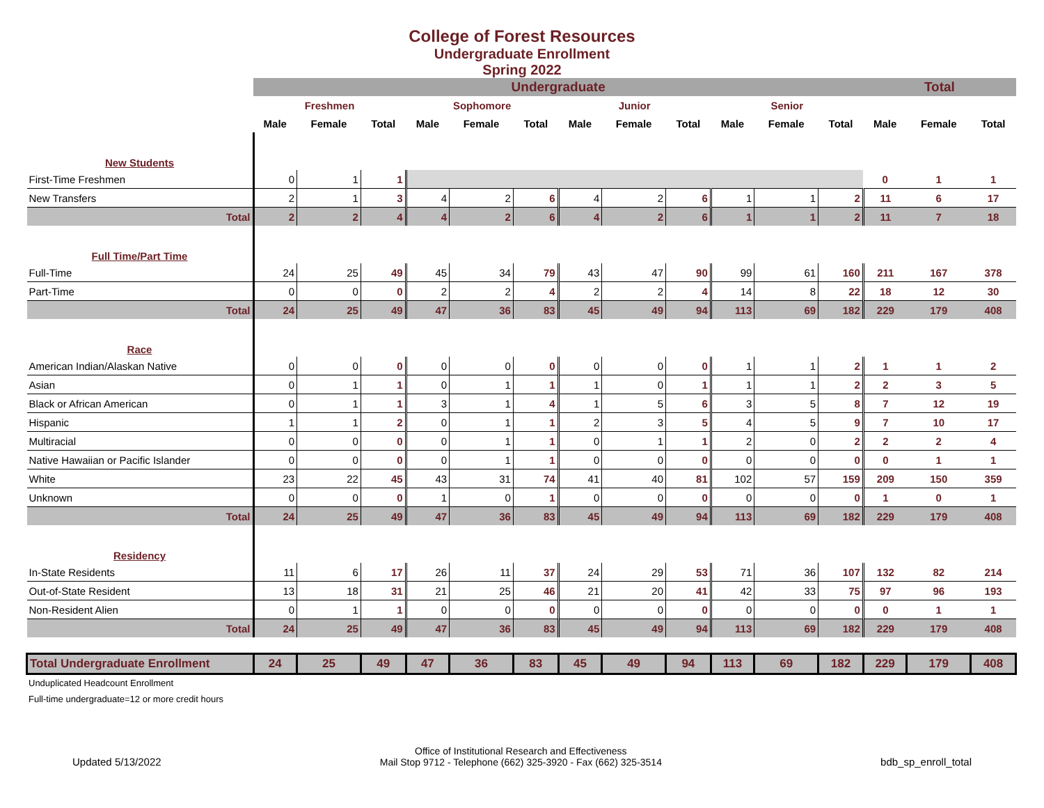College of Forest Resources
Undergraduate Enrollment
Spring 2022
| | Undergraduate | | | | | | | | | | | | Total | | |
| --- | --- | --- | --- | --- | --- | --- | --- | --- | --- | --- | --- | --- | --- | --- | --- |
| | Freshmen | | | Sophomore | | | Junior | | | Senior | | | | | |
| | Male | Female | Total | Male | Female | Total | Male | Female | Total | Male | Female | Total | Male | Female | Total |
| New Students | | | | | | | | | | | | | | | |
| First-Time Freshmen | 0 | 1 | 1 | | | | | | | | | | 0 | 1 | 1 |
| New Transfers | 2 | 1 | 3 | 4 | 2 | 6 | 4 | 2 | 6 | 1 | 1 | 2 | 11 | 6 | 17 |
| Total | 2 | 2 | 4 | 4 | 2 | 6 | 4 | 2 | 6 | 1 | 1 | 2 | 11 | 7 | 18 |
| Full Time/Part Time | | | | | | | | | | | | | | | |
| Full-Time | 24 | 25 | 49 | 45 | 34 | 79 | 43 | 47 | 90 | 99 | 61 | 160 | 211 | 167 | 378 |
| Part-Time | 0 | 0 | 0 | 2 | 2 | 4 | 2 | 2 | 4 | 14 | 8 | 22 | 18 | 12 | 30 |
| Total | 24 | 25 | 49 | 47 | 36 | 83 | 45 | 49 | 94 | 113 | 69 | 182 | 229 | 179 | 408 |
| Race | | | | | | | | | | | | | | | |
| American Indian/Alaskan Native | 0 | 0 | 0 | 0 | 0 | 0 | 0 | 0 | 0 | 1 | 1 | 2 | 1 | 1 | 2 |
| Asian | 0 | 1 | 1 | 0 | 1 | 1 | 1 | 0 | 1 | 1 | 1 | 2 | 2 | 3 | 5 |
| Black or African American | 0 | 1 | 1 | 3 | 1 | 4 | 1 | 5 | 6 | 3 | 5 | 8 | 7 | 12 | 19 |
| Hispanic | 1 | 1 | 2 | 0 | 1 | 1 | 2 | 3 | 5 | 4 | 5 | 9 | 7 | 10 | 17 |
| Multiracial | 0 | 0 | 0 | 0 | 1 | 1 | 0 | 1 | 1 | 2 | 0 | 2 | 2 | 2 | 4 |
| Native Hawaiian or Pacific Islander | 0 | 0 | 0 | 0 | 1 | 1 | 0 | 0 | 0 | 0 | 0 | 0 | 0 | 1 | 1 |
| White | 23 | 22 | 45 | 43 | 31 | 74 | 41 | 40 | 81 | 102 | 57 | 159 | 209 | 150 | 359 |
| Unknown | 0 | 0 | 0 | 1 | 0 | 1 | 0 | 0 | 0 | 0 | 0 | 0 | 1 | 0 | 1 |
| Total | 24 | 25 | 49 | 47 | 36 | 83 | 45 | 49 | 94 | 113 | 69 | 182 | 229 | 179 | 408 |
| Residency | | | | | | | | | | | | | | | |
| In-State Residents | 11 | 6 | 17 | 26 | 11 | 37 | 24 | 29 | 53 | 71 | 36 | 107 | 132 | 82 | 214 |
| Out-of-State Resident | 13 | 18 | 31 | 21 | 25 | 46 | 21 | 20 | 41 | 42 | 33 | 75 | 97 | 96 | 193 |
| Non-Resident Alien | 0 | 1 | 1 | 0 | 0 | 0 | 0 | 0 | 0 | 0 | 0 | 0 | 0 | 1 | 1 |
| Total | 24 | 25 | 49 | 47 | 36 | 83 | 45 | 49 | 94 | 113 | 69 | 182 | 229 | 179 | 408 |
| Total Undergraduate Enrollment | 24 | 25 | 49 | 47 | 36 | 83 | 45 | 49 | 94 | 113 | 69 | 182 | 229 | 179 | 408 |
Unduplicated Headcount Enrollment
Full-time undergraduate=12 or more credit hours
Updated 5/13/2022 Office of Institutional Research and Effectiveness
Mail Stop 9712 - Telephone (662) 325-3920 - Fax (662) 325-3514 bdb_sp_enroll_total